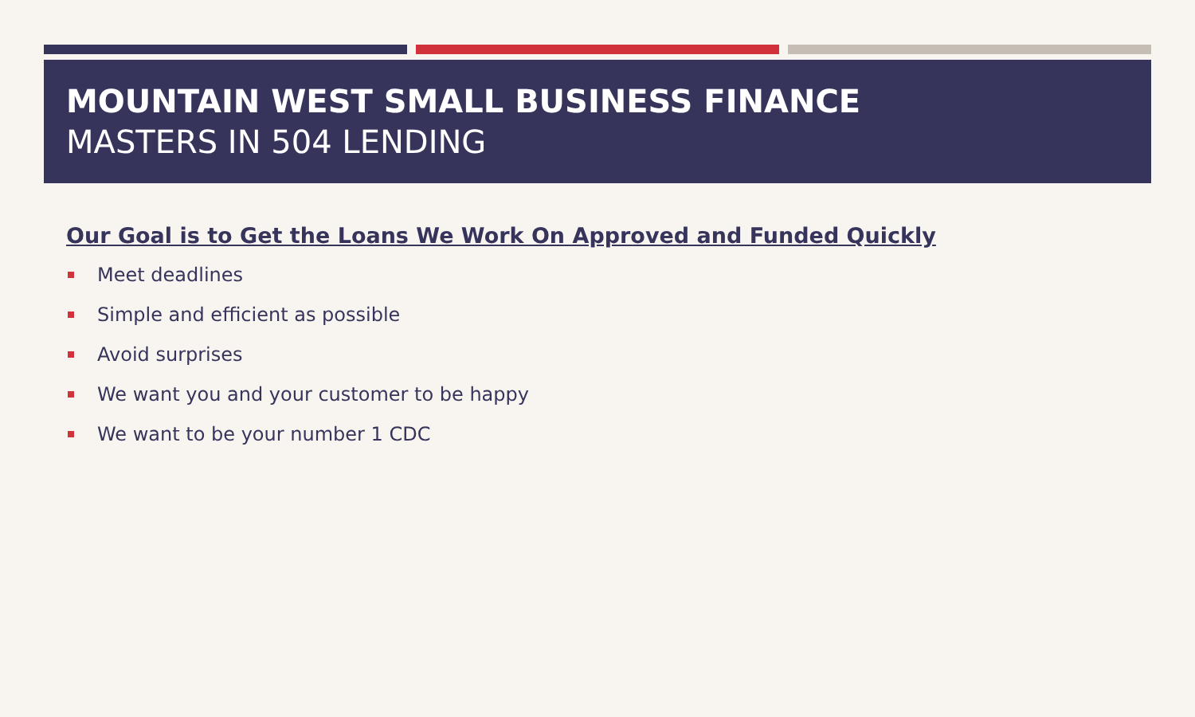MOUNTAIN WEST SMALL BUSINESS FINANCE
MASTERS IN 504 LENDING
Our Goal is to Get the Loans We Work On Approved and Funded Quickly
Meet deadlines
Simple and efficient as possible
Avoid surprises
We want you and your customer to be happy
We want to be your number 1 CDC